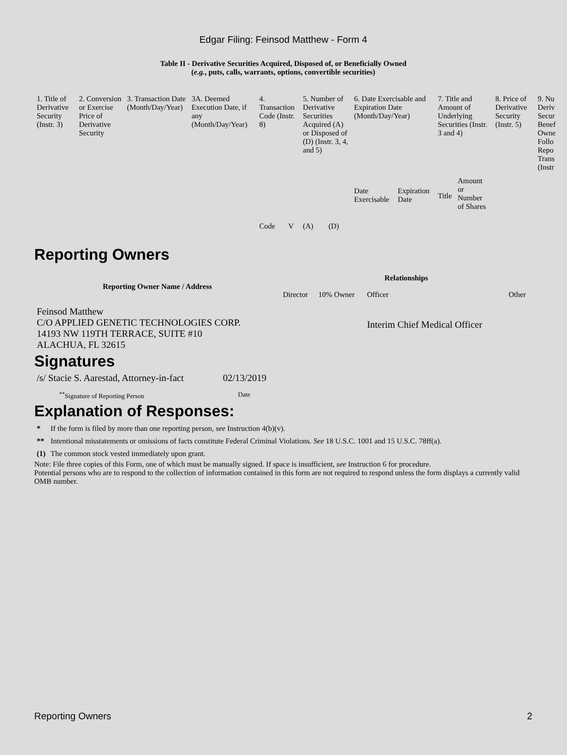Edgar Filing: Feinsod Matthew - Form 4
Table II - Derivative Securities Acquired, Disposed of, or Beneficially Owned
(e.g., puts, calls, warrants, options, convertible securities)
| 1. Title of Derivative Security (Instr. 3) | 2. Conversion or Exercise Price of Derivative Security | 3. Transaction Date (Month/Day/Year) | 3A. Deemed Execution Date, if any (Month/Day/Year) | 4. Transaction Code (Instr. 8) | | 5. Number of Derivative Securities Acquired (A) or Disposed of (D) (Instr. 3, 4, and 5) | | 6. Date Exercisable and Expiration Date (Month/Day/Year) | | 7. Title and Amount of Underlying Securities (Instr. 3 and 4) | | 8. Price of Derivative Security (Instr. 5) | 9. Nu Deriv Secur Benef Owne Follo Repo Trans (Instr |
| | | | | Code | V | (A) | (D) | Date Exercisable | Expiration Date | Title | Amount or Number of Shares | | |
Reporting Owners
| Reporting Owner Name / Address | Relationships | | | |
| --- | --- | --- | --- | --- |
| | Director | 10% Owner | Officer | Other |
| Feinsod Matthew C/O APPLIED GENETIC TECHNOLOGIES CORP. 14193 NW 119TH TERRACE, SUITE #10 ALACHUA, FL 32615 | | | Interim Chief Medical Officer | |
Signatures
| /s/ Stacie S. Aarestad, Attorney-in-fact | 02/13/2019 |
| <sup>**</sup> Signature of Reporting Person | Date |
Explanation of Responses:
| * | If the form is filed by more than one reporting person, see Instruction 4(b)(v). |
| ** | Intentional misstatements or omissions of facts constitute Federal Criminal Violations. See 18 U.S.C. 1001 and 15 U.S.C. 78ff(a). |
| (1) | The common stock vested immediately upon grant. |
Note: File three copies of this Form, one of which must be manually signed. If space is insufficient, see Instruction 6 for procedure.
Potential persons who are to respond to the collection of information contained in this form are not required to respond unless the form displays a currently valid OMB number.
Reporting Owners 2